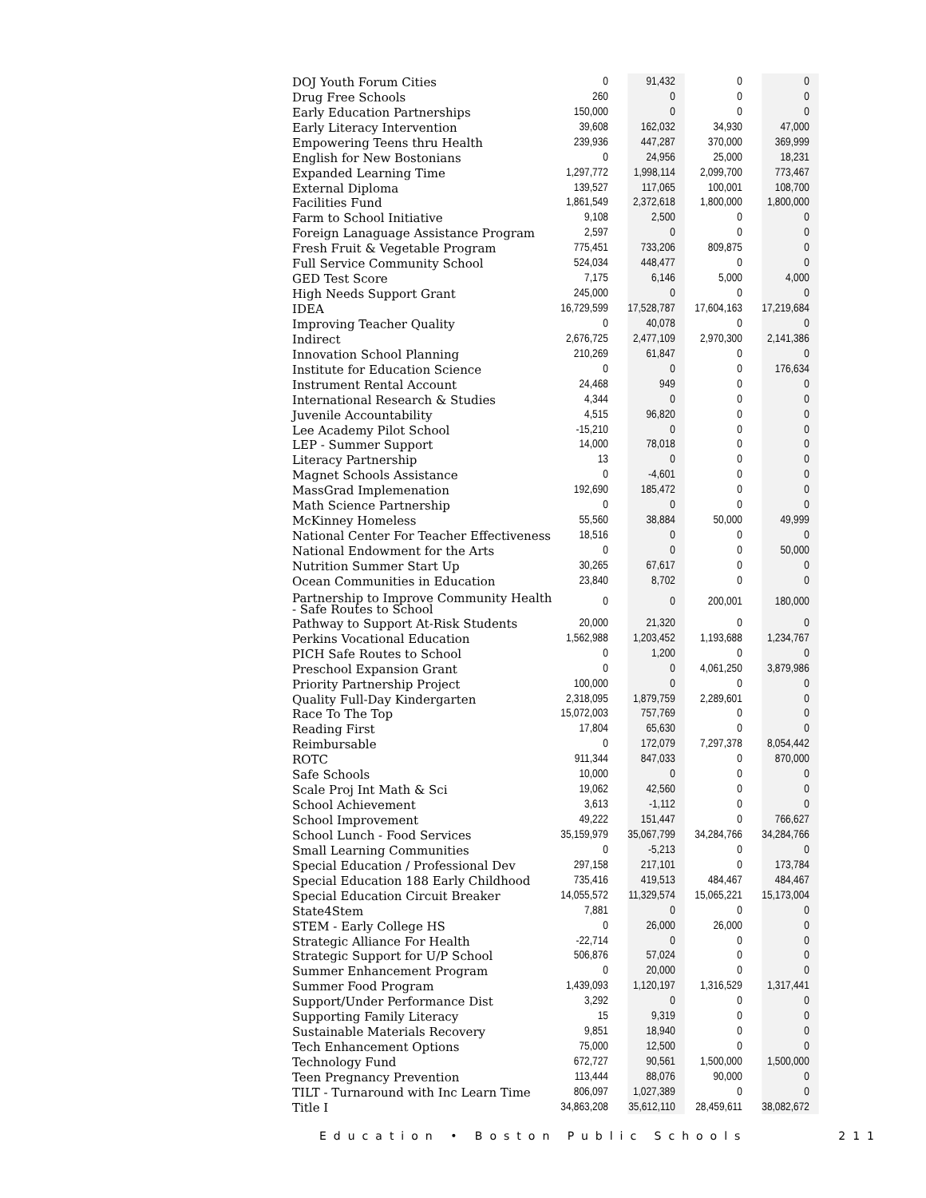| DOJ Youth Forum Cities | 0 | 91,432 | 0 | 0 |
| Drug Free Schools | 260 | 0 | 0 | 0 |
| Early Education Partnerships | 150,000 | 0 | 0 | 0 |
| Early Literacy Intervention | 39,608 | 162,032 | 34,930 | 47,000 |
| Empowering Teens thru Health | 239,936 | 447,287 | 370,000 | 369,999 |
| English for New Bostonians | 0 | 24,956 | 25,000 | 18,231 |
| Expanded Learning Time | 1,297,772 | 1,998,114 | 2,099,700 | 773,467 |
| External Diploma | 139,527 | 117,065 | 100,001 | 108,700 |
| Facilities Fund | 1,861,549 | 2,372,618 | 1,800,000 | 1,800,000 |
| Farm to School Initiative | 9,108 | 2,500 | 0 | 0 |
| Foreign Lanaguage Assistance Program | 2,597 | 0 | 0 | 0 |
| Fresh Fruit & Vegetable Program | 775,451 | 733,206 | 809,875 | 0 |
| Full Service Community School | 524,034 | 448,477 | 0 | 0 |
| GED Test Score | 7,175 | 6,146 | 5,000 | 4,000 |
| High Needs Support Grant | 245,000 | 0 | 0 | 0 |
| IDEA | 16,729,599 | 17,528,787 | 17,604,163 | 17,219,684 |
| Improving Teacher Quality | 0 | 40,078 | 0 | 0 |
| Indirect | 2,676,725 | 2,477,109 | 2,970,300 | 2,141,386 |
| Innovation School Planning | 210,269 | 61,847 | 0 | 0 |
| Institute for Education Science | 0 | 0 | 0 | 176,634 |
| Instrument Rental Account | 24,468 | 949 | 0 | 0 |
| International Research & Studies | 4,344 | 0 | 0 | 0 |
| Juvenile Accountability | 4,515 | 96,820 | 0 | 0 |
| Lee Academy Pilot School | -15,210 | 0 | 0 | 0 |
| LEP - Summer Support | 14,000 | 78,018 | 0 | 0 |
| Literacy Partnership | 13 | 0 | 0 | 0 |
| Magnet Schools Assistance | 0 | -4,601 | 0 | 0 |
| MassGrad Implemenation | 192,690 | 185,472 | 0 | 0 |
| Math Science Partnership | 0 | 0 | 0 | 0 |
| McKinney Homeless | 55,560 | 38,884 | 50,000 | 49,999 |
| National Center For Teacher Effectiveness | 18,516 | 0 | 0 | 0 |
| National Endowment for the Arts | 0 | 0 | 0 | 50,000 |
| Nutrition Summer Start Up | 30,265 | 67,617 | 0 | 0 |
| Ocean Communities in Education | 23,840 | 8,702 | 0 | 0 |
| Partnership to Improve Community Health - Safe Routes to School | 0 | 0 | 200,001 | 180,000 |
| Pathway to Support At-Risk Students | 20,000 | 21,320 | 0 | 0 |
| Perkins Vocational Education | 1,562,988 | 1,203,452 | 1,193,688 | 1,234,767 |
| PICH Safe Routes to School | 0 | 1,200 | 0 | 0 |
| Preschool Expansion Grant | 0 | 0 | 4,061,250 | 3,879,986 |
| Priority Partnership Project | 100,000 | 0 | 0 | 0 |
| Quality Full-Day Kindergarten | 2,318,095 | 1,879,759 | 2,289,601 | 0 |
| Race To The Top | 15,072,003 | 757,769 | 0 | 0 |
| Reading First | 17,804 | 65,630 | 0 | 0 |
| Reimbursable | 0 | 172,079 | 7,297,378 | 8,054,442 |
| ROTC | 911,344 | 847,033 | 0 | 870,000 |
| Safe Schools | 10,000 | 0 | 0 | 0 |
| Scale Proj Int Math & Sci | 19,062 | 42,560 | 0 | 0 |
| School Achievement | 3,613 | -1,112 | 0 | 0 |
| School Improvement | 49,222 | 151,447 | 0 | 766,627 |
| School Lunch - Food Services | 35,159,979 | 35,067,799 | 34,284,766 | 34,284,766 |
| Small Learning Communities | 0 | -5,213 | 0 | 0 |
| Special Education / Professional Dev | 297,158 | 217,101 | 0 | 173,784 |
| Special Education 188 Early Childhood | 735,416 | 419,513 | 484,467 | 484,467 |
| Special Education Circuit Breaker | 14,055,572 | 11,329,574 | 15,065,221 | 15,173,004 |
| State4Stem | 7,881 | 0 | 0 | 0 |
| STEM - Early College HS | 0 | 26,000 | 26,000 | 0 |
| Strategic Alliance For Health | -22,714 | 0 | 0 | 0 |
| Strategic Support for U/P School | 506,876 | 57,024 | 0 | 0 |
| Summer Enhancement Program | 0 | 20,000 | 0 | 0 |
| Summer Food Program | 1,439,093 | 1,120,197 | 1,316,529 | 1,317,441 |
| Support/Under Performance Dist | 3,292 | 0 | 0 | 0 |
| Supporting Family Literacy | 15 | 9,319 | 0 | 0 |
| Sustainable Materials Recovery | 9,851 | 18,940 | 0 | 0 |
| Tech Enhancement Options | 75,000 | 12,500 | 0 | 0 |
| Technology Fund | 672,727 | 90,561 | 1,500,000 | 1,500,000 |
| Teen Pregnancy Prevention | 113,444 | 88,076 | 90,000 | 0 |
| TILT - Turnaround with Inc Learn Time | 806,097 | 1,027,389 | 0 | 0 |
| Title I | 34,863,208 | 35,612,110 | 28,459,611 | 38,082,672 |
Education • Boston Public Schools 211